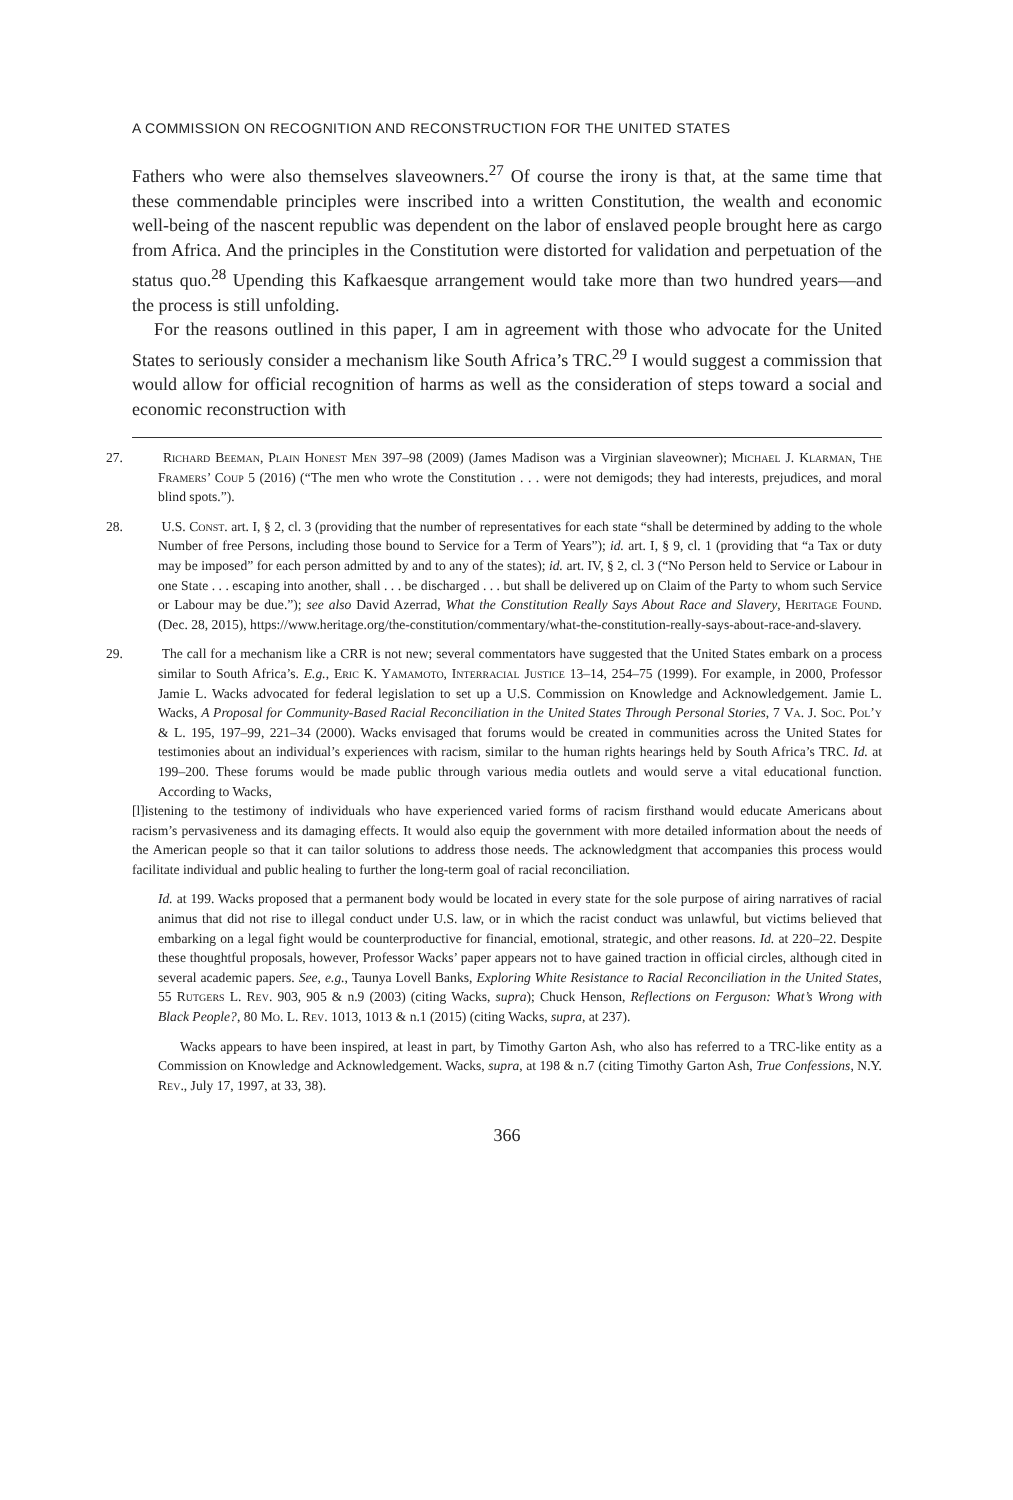A COMMISSION ON RECOGNITION AND RECONSTRUCTION FOR THE UNITED STATES
Fathers who were also themselves slaveowners.<sup>27</sup> Of course the irony is that, at the same time that these commendable principles were inscribed into a written Constitution, the wealth and economic well-being of the nascent republic was dependent on the labor of enslaved people brought here as cargo from Africa. And the principles in the Constitution were distorted for validation and perpetuation of the status quo.<sup>28</sup> Upending this Kafkaesque arrangement would take more than two hundred years—and the process is still unfolding.
For the reasons outlined in this paper, I am in agreement with those who advocate for the United States to seriously consider a mechanism like South Africa’s TRC.<sup>29</sup> I would suggest a commission that would allow for official recognition of harms as well as the consideration of steps toward a social and economic reconstruction with
27. Richard Beeman, Plain Honest Men 397–98 (2009) (James Madison was a Virginian slaveowner); Michael J. Klarman, The Framers’ Coup 5 (2016) (“The men who wrote the Constitution . . . were not demigods; they had interests, prejudices, and moral blind spots.”).
28. U.S. Const. art. I, § 2, cl. 3 (providing that the number of representatives for each state “shall be determined by adding to the whole Number of free Persons, including those bound to Service for a Term of Years”); id. art. I, § 9, cl. 1 (providing that “a Tax or duty may be imposed” for each person admitted by and to any of the states); id. art. IV, § 2, cl. 3 (“No Person held to Service or Labour in one State . . . escaping into another, shall . . . be discharged . . . but shall be delivered up on Claim of the Party to whom such Service or Labour may be due.”); see also David Azerrad, What the Constitution Really Says About Race and Slavery, Heritage Found. (Dec. 28, 2015), https://www.heritage.org/the-constitution/commentary/what-the-constitution-really-says-about-race-and-slavery.
29. The call for a mechanism like a CRR is not new; several commentators have suggested that the United States embark on a process similar to South Africa’s. E.g., Eric K. Yamamoto, Interracial Justice 13–14, 254–75 (1999). For example, in 2000, Professor Jamie L. Wacks advocated for federal legislation to set up a U.S. Commission on Knowledge and Acknowledgement. Jamie L. Wacks, A Proposal for Community-Based Racial Reconciliation in the United States Through Personal Stories, 7 Va. J. Soc. Pol’y & L. 195, 197–99, 221–34 (2000). Wacks envisaged that forums would be created in communities across the United States for testimonies about an individual’s experiences with racism, similar to the human rights hearings held by South Africa’s TRC. Id. at 199–200. These forums would be made public through various media outlets and would serve a vital educational function. According to Wacks,
[l]istening to the testimony of individuals who have experienced varied forms of racism firsthand would educate Americans about racism’s pervasiveness and its damaging effects. It would also equip the government with more detailed information about the needs of the American people so that it can tailor solutions to address those needs. The acknowledgment that accompanies this process would facilitate individual and public healing to further the long-term goal of racial reconciliation.
Id. at 199. Wacks proposed that a permanent body would be located in every state for the sole purpose of airing narratives of racial animus that did not rise to illegal conduct under U.S. law, or in which the racist conduct was unlawful, but victims believed that embarking on a legal fight would be counterproductive for financial, emotional, strategic, and other reasons. Id. at 220–22. Despite these thoughtful proposals, however, Professor Wacks’ paper appears not to have gained traction in official circles, although cited in several academic papers. See, e.g., Taunya Lovell Banks, Exploring White Resistance to Racial Reconciliation in the United States, 55 Rutgers L. Rev. 903, 905 & n.9 (2003) (citing Wacks, supra); Chuck Henson, Reflections on Ferguson: What’s Wrong with Black People?, 80 Mo. L. Rev. 1013, 1013 & n.1 (2015) (citing Wacks, supra, at 237).
Wacks appears to have been inspired, at least in part, by Timothy Garton Ash, who also has referred to a TRC-like entity as a Commission on Knowledge and Acknowledgement. Wacks, supra, at 198 & n.7 (citing Timothy Garton Ash, True Confessions, N.Y. Rev., July 17, 1997, at 33, 38).
366